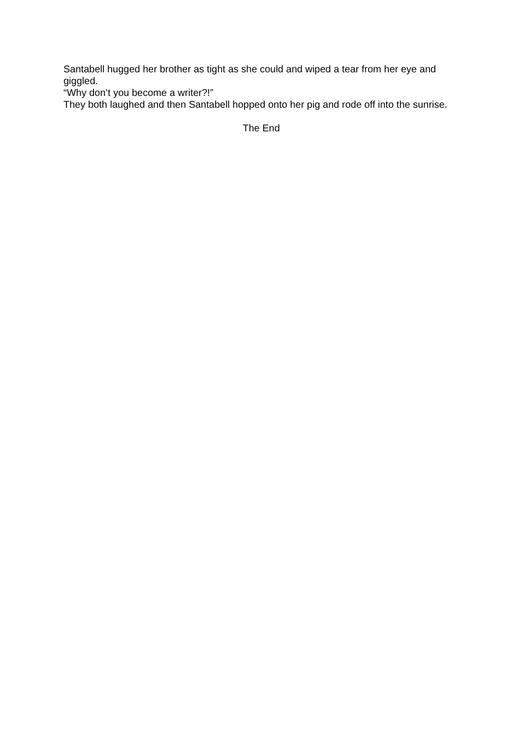Santabell hugged her brother as tight as she could and wiped a tear from her eye and giggled.
“Why don’t you become a writer?!”
They both laughed and then Santabell hopped onto her pig and rode off into the sunrise.
The End